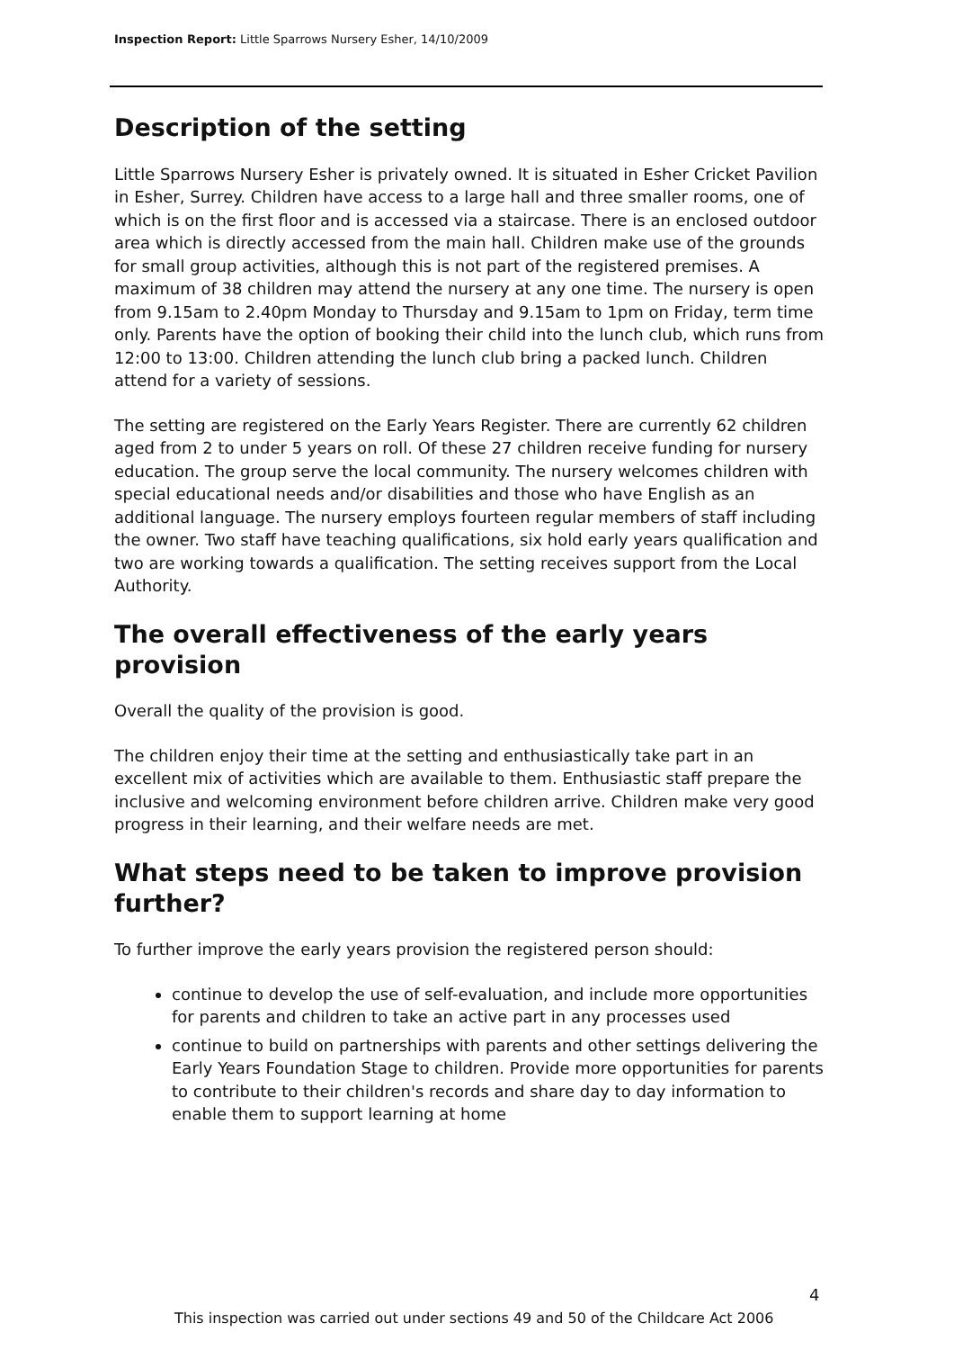Inspection Report: Little Sparrows Nursery Esher, 14/10/2009
Description of the setting
Little Sparrows Nursery Esher is privately owned. It is situated in Esher Cricket Pavilion in Esher, Surrey. Children have access to a large hall and three smaller rooms, one of which is on the first floor and is accessed via a staircase. There is an enclosed outdoor area which is directly accessed from the main hall. Children make use of the grounds for small group activities, although this is not part of the registered premises. A maximum of 38 children may attend the nursery at any one time. The nursery is open from 9.15am to 2.40pm Monday to Thursday and 9.15am to 1pm on Friday, term time only. Parents have the option of booking their child into the lunch club, which runs from 12:00 to 13:00. Children attending the lunch club bring a packed lunch. Children attend for a variety of sessions.
The setting are registered on the Early Years Register. There are currently 62 children aged from 2 to under 5 years on roll. Of these 27 children receive funding for nursery education. The group serve the local community. The nursery welcomes children with special educational needs and/or disabilities and those who have English as an additional language. The nursery employs fourteen regular members of staff including the owner. Two staff have teaching qualifications, six hold early years qualification and two are working towards a qualification. The setting receives support from the Local Authority.
The overall effectiveness of the early years provision
Overall the quality of the provision is good.
The children enjoy their time at the setting and enthusiastically take part in an excellent mix of activities which are available to them. Enthusiastic staff prepare the inclusive and welcoming environment before children arrive. Children make very good progress in their learning, and their welfare needs are met.
What steps need to be taken to improve provision further?
To further improve the early years provision the registered person should:
continue to develop the use of self-evaluation, and include more opportunities for parents and children to take an active part in any processes used
continue to build on partnerships with parents and other settings delivering the Early Years Foundation Stage to children. Provide more opportunities for parents to contribute to their children's records and share day to day information to enable them to support learning at home
4
This inspection was carried out under sections 49 and 50 of the Childcare Act 2006